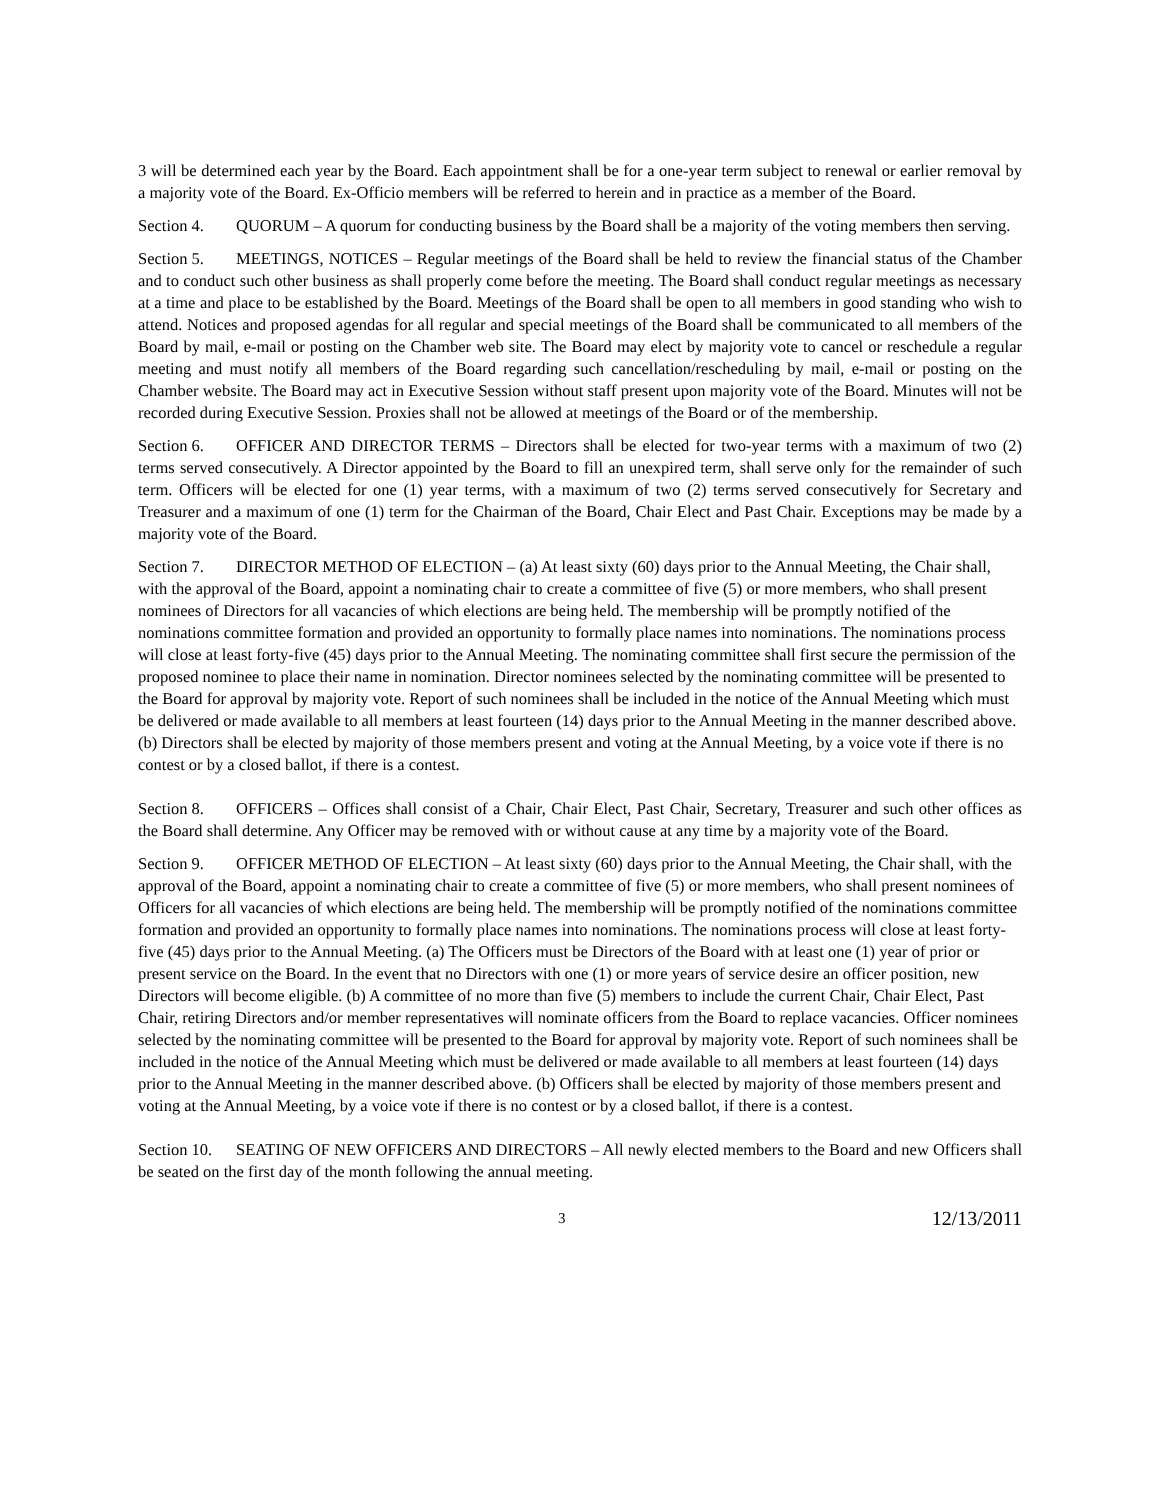3 will be determined each year by the Board. Each appointment shall be for a one-year term subject to renewal or earlier removal by a majority vote of the Board. Ex-Officio members will be referred to herein and in practice as a member of the Board.
Section 4. QUORUM – A quorum for conducting business by the Board shall be a majority of the voting members then serving.
Section 5. MEETINGS, NOTICES – Regular meetings of the Board shall be held to review the financial status of the Chamber and to conduct such other business as shall properly come before the meeting. The Board shall conduct regular meetings as necessary at a time and place to be established by the Board. Meetings of the Board shall be open to all members in good standing who wish to attend. Notices and proposed agendas for all regular and special meetings of the Board shall be communicated to all members of the Board by mail, e-mail or posting on the Chamber web site. The Board may elect by majority vote to cancel or reschedule a regular meeting and must notify all members of the Board regarding such cancellation/rescheduling by mail, e-mail or posting on the Chamber website. The Board may act in Executive Session without staff present upon majority vote of the Board. Minutes will not be recorded during Executive Session. Proxies shall not be allowed at meetings of the Board or of the membership.
Section 6. OFFICER AND DIRECTOR TERMS – Directors shall be elected for two-year terms with a maximum of two (2) terms served consecutively. A Director appointed by the Board to fill an unexpired term, shall serve only for the remainder of such term. Officers will be elected for one (1) year terms, with a maximum of two (2) terms served consecutively for Secretary and Treasurer and a maximum of one (1) term for the Chairman of the Board, Chair Elect and Past Chair. Exceptions may be made by a majority vote of the Board.
Section 7. DIRECTOR METHOD OF ELECTION – (a) At least sixty (60) days prior to the Annual Meeting, the Chair shall, with the approval of the Board, appoint a nominating chair to create a committee of five (5) or more members, who shall present nominees of Directors for all vacancies of which elections are being held. The membership will be promptly notified of the nominations committee formation and provided an opportunity to formally place names into nominations. The nominations process will close at least forty-five (45) days prior to the Annual Meeting. The nominating committee shall first secure the permission of the proposed nominee to place their name in nomination. Director nominees selected by the nominating committee will be presented to the Board for approval by majority vote. Report of such nominees shall be included in the notice of the Annual Meeting which must be delivered or made available to all members at least fourteen (14) days prior to the Annual Meeting in the manner described above. (b) Directors shall be elected by majority of those members present and voting at the Annual Meeting, by a voice vote if there is no contest or by a closed ballot, if there is a contest.
Section 8. OFFICERS – Offices shall consist of a Chair, Chair Elect, Past Chair, Secretary, Treasurer and such other offices as the Board shall determine. Any Officer may be removed with or without cause at any time by a majority vote of the Board.
Section 9. OFFICER METHOD OF ELECTION – At least sixty (60) days prior to the Annual Meeting, the Chair shall, with the approval of the Board, appoint a nominating chair to create a committee of five (5) or more members, who shall present nominees of Officers for all vacancies of which elections are being held. The membership will be promptly notified of the nominations committee formation and provided an opportunity to formally place names into nominations. The nominations process will close at least forty-five (45) days prior to the Annual Meeting. (a) The Officers must be Directors of the Board with at least one (1) year of prior or present service on the Board. In the event that no Directors with one (1) or more years of service desire an officer position, new Directors will become eligible. (b) A committee of no more than five (5) members to include the current Chair, Chair Elect, Past Chair, retiring Directors and/or member representatives will nominate officers from the Board to replace vacancies. Officer nominees selected by the nominating committee will be presented to the Board for approval by majority vote. Report of such nominees shall be included in the notice of the Annual Meeting which must be delivered or made available to all members at least fourteen (14) days prior to the Annual Meeting in the manner described above. (b) Officers shall be elected by majority of those members present and voting at the Annual Meeting, by a voice vote if there is no contest or by a closed ballot, if there is a contest.
Section 10. SEATING OF NEW OFFICERS AND DIRECTORS – All newly elected members to the Board and new Officers shall be seated on the first day of the month following the annual meeting.
3 12/13/2011